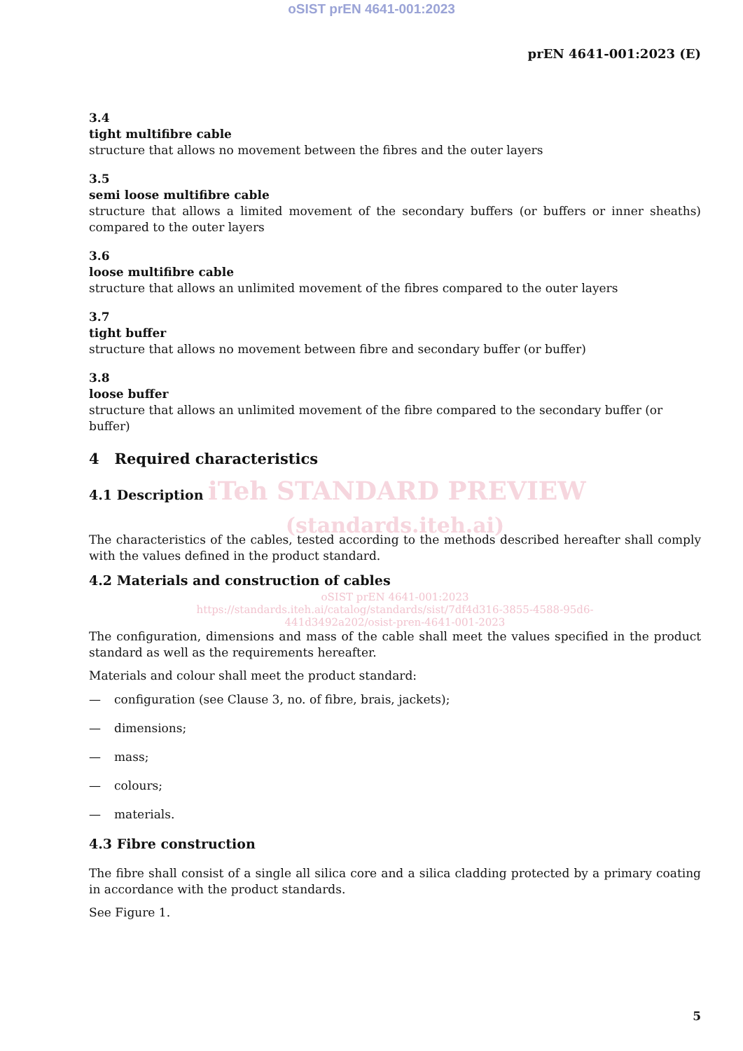oSIST prEN 4641-001:2023
prEN 4641-001:2023 (E)
3.4
tight multifibre cable
structure that allows no movement between the fibres and the outer layers
3.5
semi loose multifibre cable
structure that allows a limited movement of the secondary buffers (or buffers or inner sheaths) compared to the outer layers
3.6
loose multifibre cable
structure that allows an unlimited movement of the fibres compared to the outer layers
3.7
tight buffer
structure that allows no movement between fibre and secondary buffer (or buffer)
3.8
loose buffer
structure that allows an unlimited movement of the fibre compared to the secondary buffer (or buffer)
4 Required characteristics
4.1 Description iTeh STANDARD PREVIEW
(standards.iteh.ai)
The characteristics of the cables, tested according to the methods described hereafter shall comply with the values defined in the product standard.
4.2 Materials and construction of cables
oSIST prEN 4641-001:2023
https://standards.iteh.ai/catalog/standards/sist/7df4d316-3855-4588-95d6-
441d3492a202/osist-pren-4641-001-2023
The configuration, dimensions and mass of the cable shall meet the values specified in the product standard as well as the requirements hereafter.
Materials and colour shall meet the product standard:
— configuration (see Clause 3, no. of fibre, brais, jackets);
— dimensions;
— mass;
— colours;
— materials.
4.3 Fibre construction
The fibre shall consist of a single all silica core and a silica cladding protected by a primary coating in accordance with the product standards.
See Figure 1.
5